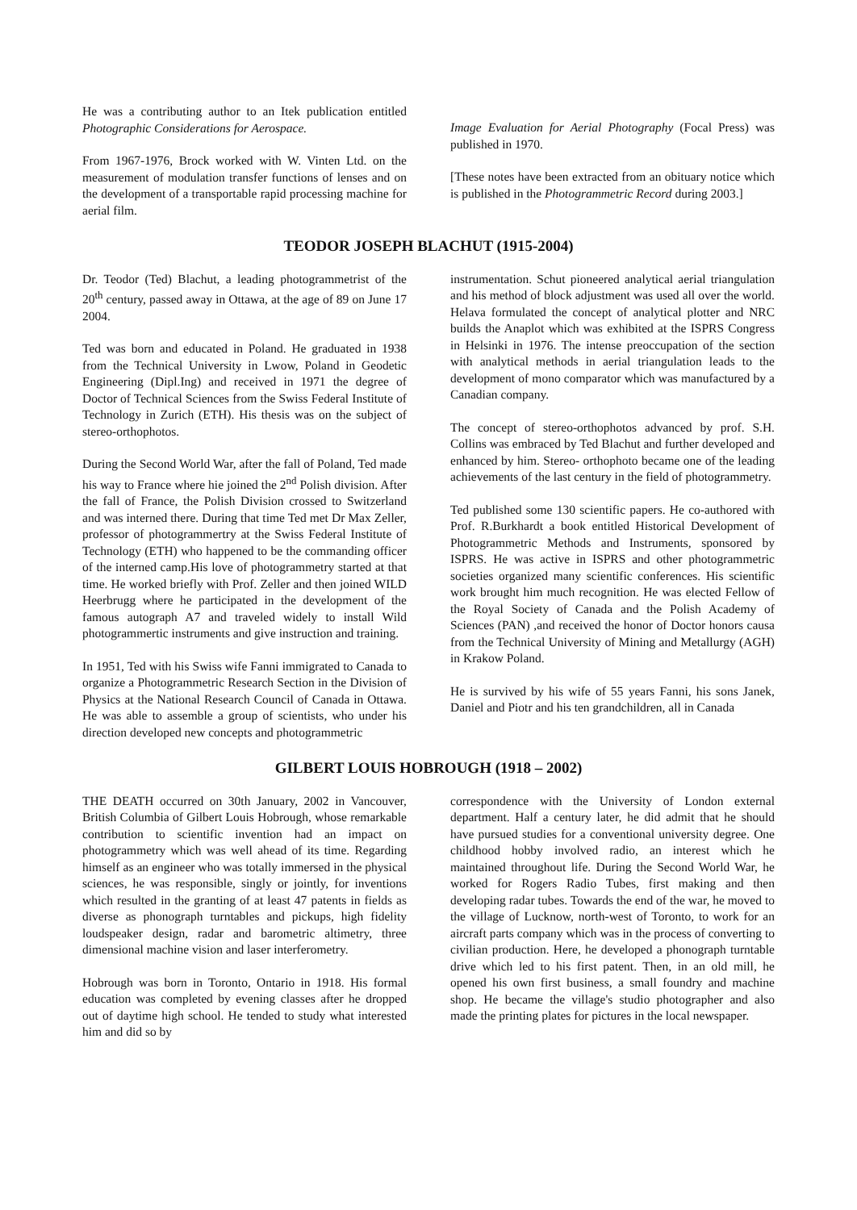He was a contributing author to an Itek publication entitled Photographic Considerations for Aerospace.
From 1967-1976, Brock worked with W. Vinten Ltd. on the measurement of modulation transfer functions of lenses and on the development of a transportable rapid processing machine for aerial film.
Image Evaluation for Aerial Photography (Focal Press) was published in 1970.
[These notes have been extracted from an obituary notice which is published in the Photogrammetric Record during 2003.]
TEODOR JOSEPH BLACHUT (1915-2004)
Dr. Teodor (Ted) Blachut, a leading photogrammetrist of the 20<sup>th</sup> century, passed away in Ottawa, at the age of 89 on June 17 2004.
Ted was born and educated in Poland. He graduated in 1938 from the Technical University in Lwow, Poland in Geodetic Engineering (Dipl.Ing) and received in 1971 the degree of Doctor of Technical Sciences from the Swiss Federal Institute of Technology in Zurich (ETH). His thesis was on the subject of stereo-orthophotos.
During the Second World War, after the fall of Poland, Ted made his way to France where hie joined the 2<sup>nd</sup> Polish division. After the fall of France, the Polish Division crossed to Switzerland and was interned there. During that time Ted met Dr Max Zeller, professor of photogrammertry at the Swiss Federal Institute of Technology (ETH) who happened to be the commanding officer of the interned camp.His love of photogrammetry started at that time. He worked briefly with Prof. Zeller and then joined WILD Heerbrugg where he participated in the development of the famous autograph A7 and traveled widely to install Wild photogrammertic instruments and give instruction and training.
In 1951, Ted with his Swiss wife Fanni immigrated to Canada to organize a Photogrammetric Research Section in the Division of Physics at the National Research Council of Canada in Ottawa. He was able to assemble a group of scientists, who under his direction developed new concepts and photogrammetric
instrumentation. Schut pioneered analytical aerial triangulation and his method of block adjustment was used all over the world. Helava formulated the concept of analytical plotter and NRC builds the Anaplot which was exhibited at the ISPRS Congress in Helsinki in 1976. The intense preoccupation of the section with analytical methods in aerial triangulation leads to the development of mono comparator which was manufactured by a Canadian company.
The concept of stereo-orthophotos advanced by prof. S.H. Collins was embraced by Ted Blachut and further developed and enhanced by him. Stereo- orthophoto became one of the leading achievements of the last century in the field of photogrammetry.
Ted published some 130 scientific papers. He co-authored with Prof. R.Burkhardt a book entitled Historical Development of Photogrammetric Methods and Instruments, sponsored by ISPRS. He was active in ISPRS and other photogrammetric societies organized many scientific conferences. His scientific work brought him much recognition. He was elected Fellow of the Royal Society of Canada and the Polish Academy of Sciences (PAN) ,and received the honor of Doctor honors causa from the Technical University of Mining and Metallurgy (AGH) in Krakow Poland.
He is survived by his wife of 55 years Fanni, his sons Janek, Daniel and Piotr and his ten grandchildren, all in Canada
GILBERT LOUIS HOBROUGH (1918 – 2002)
THE DEATH occurred on 30th January, 2002 in Vancouver, British Columbia of Gilbert Louis Hobrough, whose remarkable contribution to scientific invention had an impact on photogrammetry which was well ahead of its time. Regarding himself as an engineer who was totally immersed in the physical sciences, he was responsible, singly or jointly, for inventions which resulted in the granting of at least 47 patents in fields as diverse as phonograph turntables and pickups, high fidelity loudspeaker design, radar and barometric altimetry, three dimensional machine vision and laser interferometry.
Hobrough was born in Toronto, Ontario in 1918. His formal education was completed by evening classes after he dropped out of daytime high school. He tended to study what interested him and did so by
correspondence with the University of London external department. Half a century later, he did admit that he should have pursued studies for a conventional university degree. One childhood hobby involved radio, an interest which he maintained throughout life. During the Second World War, he worked for Rogers Radio Tubes, first making and then developing radar tubes. Towards the end of the war, he moved to the village of Lucknow, north-west of Toronto, to work for an aircraft parts company which was in the process of converting to civilian production. Here, he developed a phonograph turntable drive which led to his first patent. Then, in an old mill, he opened his own first business, a small foundry and machine shop. He became the village's studio photographer and also made the printing plates for pictures in the local newspaper.